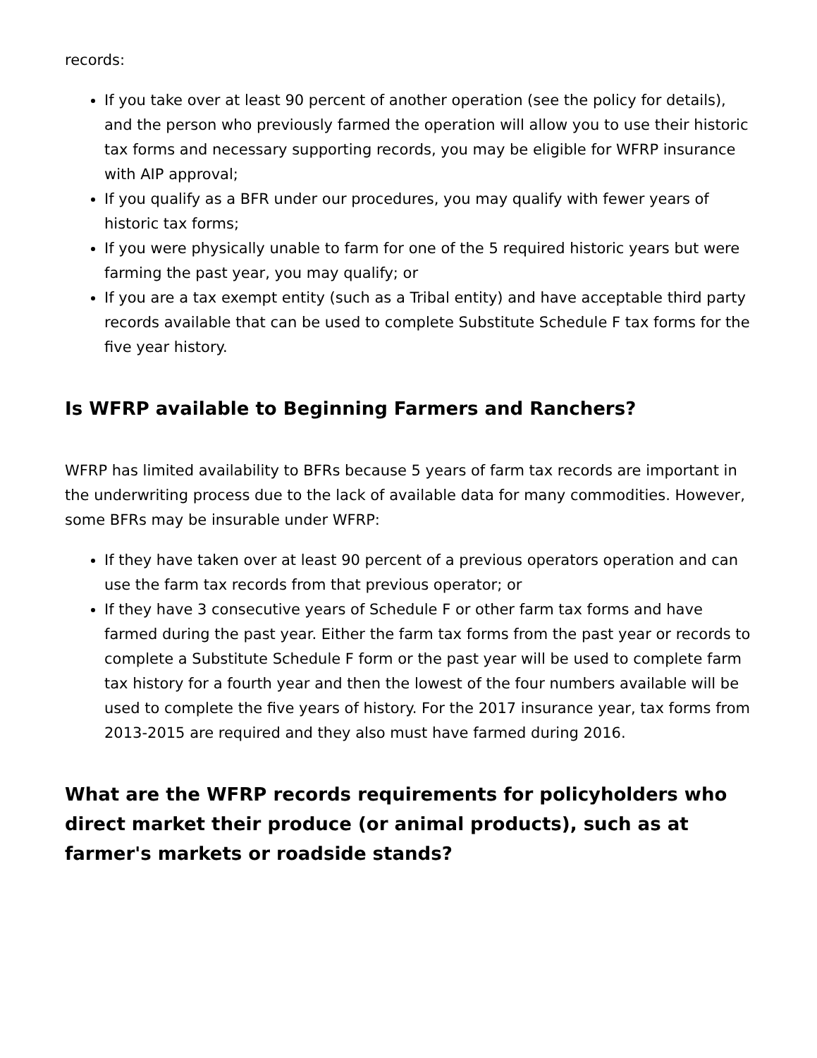records:
If you take over at least 90 percent of another operation (see the policy for details), and the person who previously farmed the operation will allow you to use their historic tax forms and necessary supporting records, you may be eligible for WFRP insurance with AIP approval;
If you qualify as a BFR under our procedures, you may qualify with fewer years of historic tax forms;
If you were physically unable to farm for one of the 5 required historic years but were farming the past year, you may qualify; or
If you are a tax exempt entity (such as a Tribal entity) and have acceptable third party records available that can be used to complete Substitute Schedule F tax forms for the five year history.
Is WFRP available to Beginning Farmers and Ranchers?
WFRP has limited availability to BFRs because 5 years of farm tax records are important in the underwriting process due to the lack of available data for many commodities. However, some BFRs may be insurable under WFRP:
If they have taken over at least 90 percent of a previous operators operation and can use the farm tax records from that previous operator; or
If they have 3 consecutive years of Schedule F or other farm tax forms and have farmed during the past year. Either the farm tax forms from the past year or records to complete a Substitute Schedule F form or the past year will be used to complete farm tax history for a fourth year and then the lowest of the four numbers available will be used to complete the five years of history. For the 2017 insurance year, tax forms from 2013-2015 are required and they also must have farmed during 2016.
What are the WFRP records requirements for policyholders who direct market their produce (or animal products), such as at farmer's markets or roadside stands?